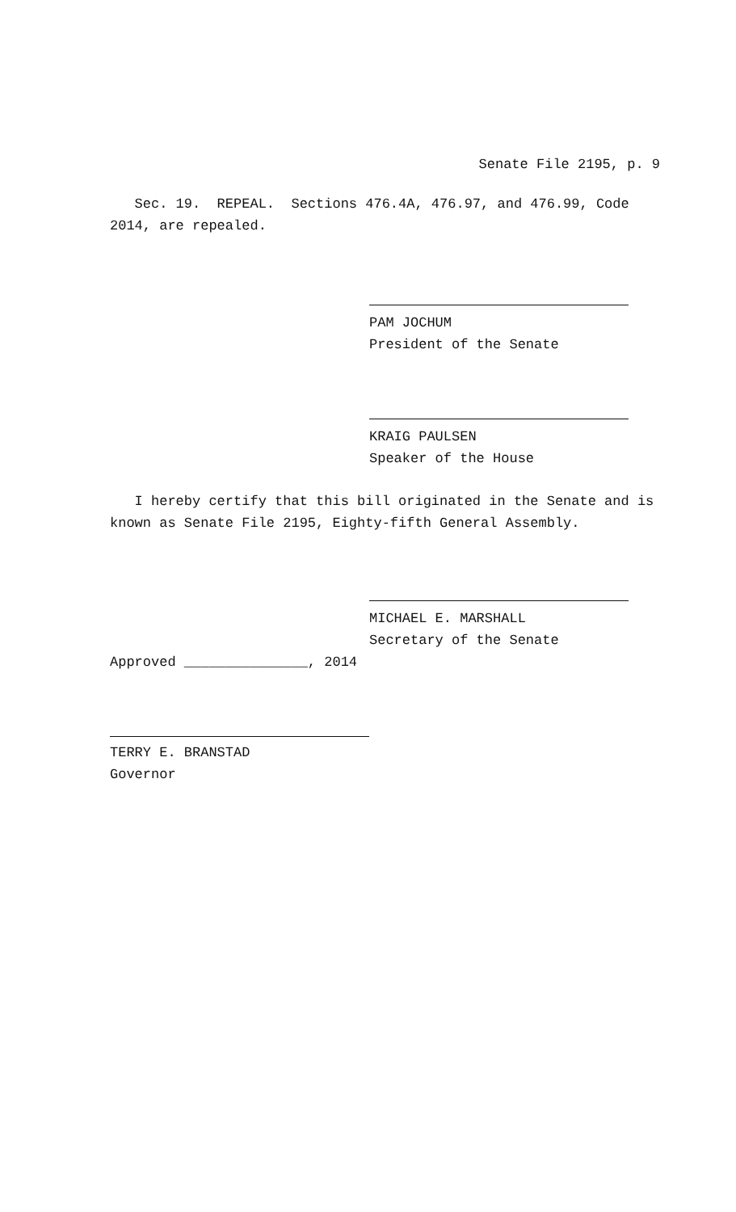Senate File 2195, p. 9
Sec. 19. REPEAL. Sections 476.4A, 476.97, and 476.99, Code 2014, are repealed.
PAM JOCHUM
President of the Senate
KRAIG PAULSEN
Speaker of the House
I hereby certify that this bill originated in the Senate and is known as Senate File 2195, Eighty-fifth General Assembly.
MICHAEL E. MARSHALL
Secretary of the Senate
Approved _______________, 2014
TERRY E. BRANSTAD
Governor